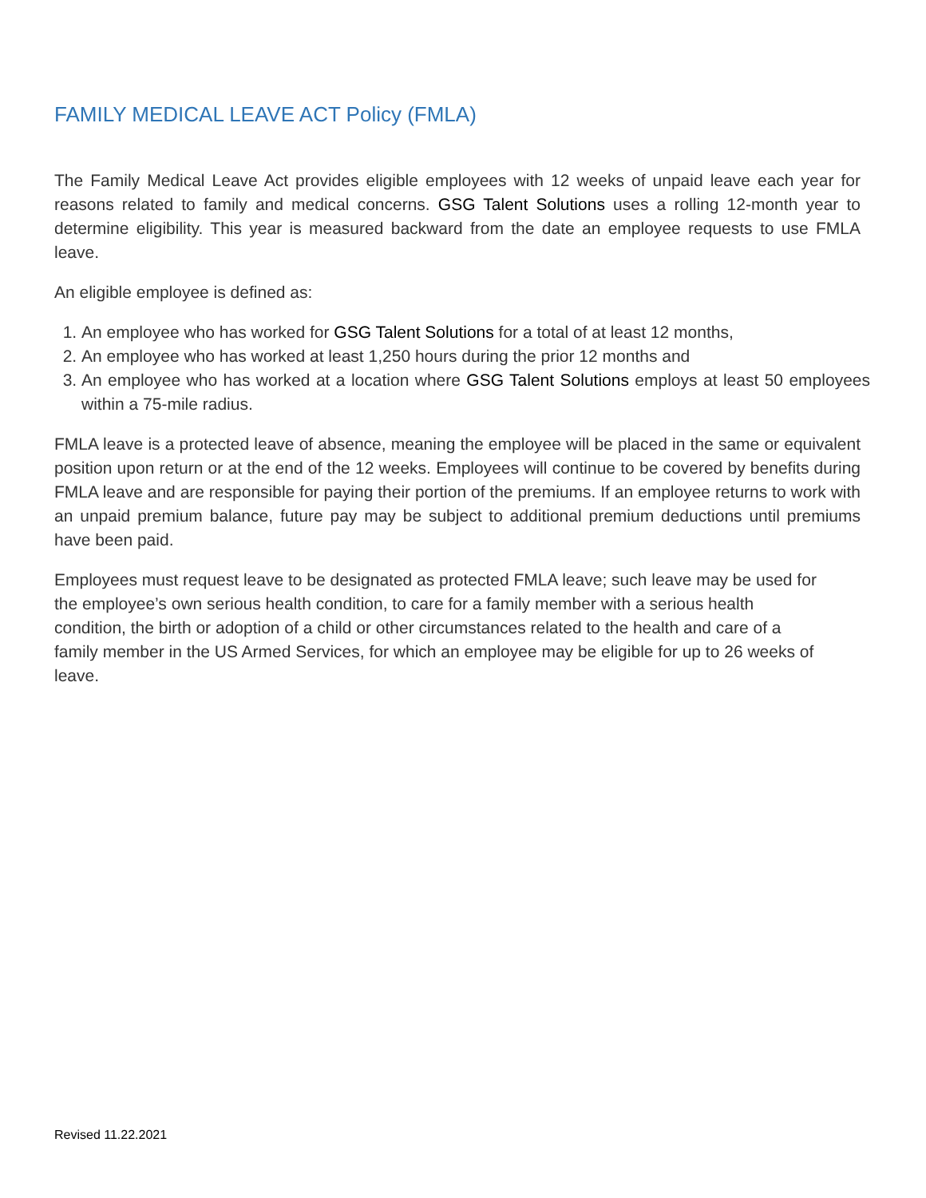FAMILY MEDICAL LEAVE ACT Policy (FMLA)
The Family Medical Leave Act provides eligible employees with 12 weeks of unpaid leave each year for reasons related to family and medical concerns. GSG Talent Solutions uses a rolling 12-month year to determine eligibility. This year is measured backward from the date an employee requests to use FMLA leave.
An eligible employee is defined as:
1. An employee who has worked for GSG Talent Solutions for a total of at least 12 months,
2. An employee who has worked at least 1,250 hours during the prior 12 months and
3. An employee who has worked at a location where GSG Talent Solutions employs at least 50 employees within a 75-mile radius.
FMLA leave is a protected leave of absence, meaning the employee will be placed in the same or equivalent position upon return or at the end of the 12 weeks. Employees will continue to be covered by benefits during FMLA leave and are responsible for paying their portion of the premiums. If an employee returns to work with an unpaid premium balance, future pay may be subject to additional premium deductions until premiums have been paid.
Employees must request leave to be designated as protected FMLA leave; such leave may be used for the employee’s own serious health condition, to care for a family member with a serious health condition, the birth or adoption of a child or other circumstances related to the health and care of a family member in the US Armed Services, for which an employee may be eligible for up to 26 weeks of leave.
Revised 11.22.2021